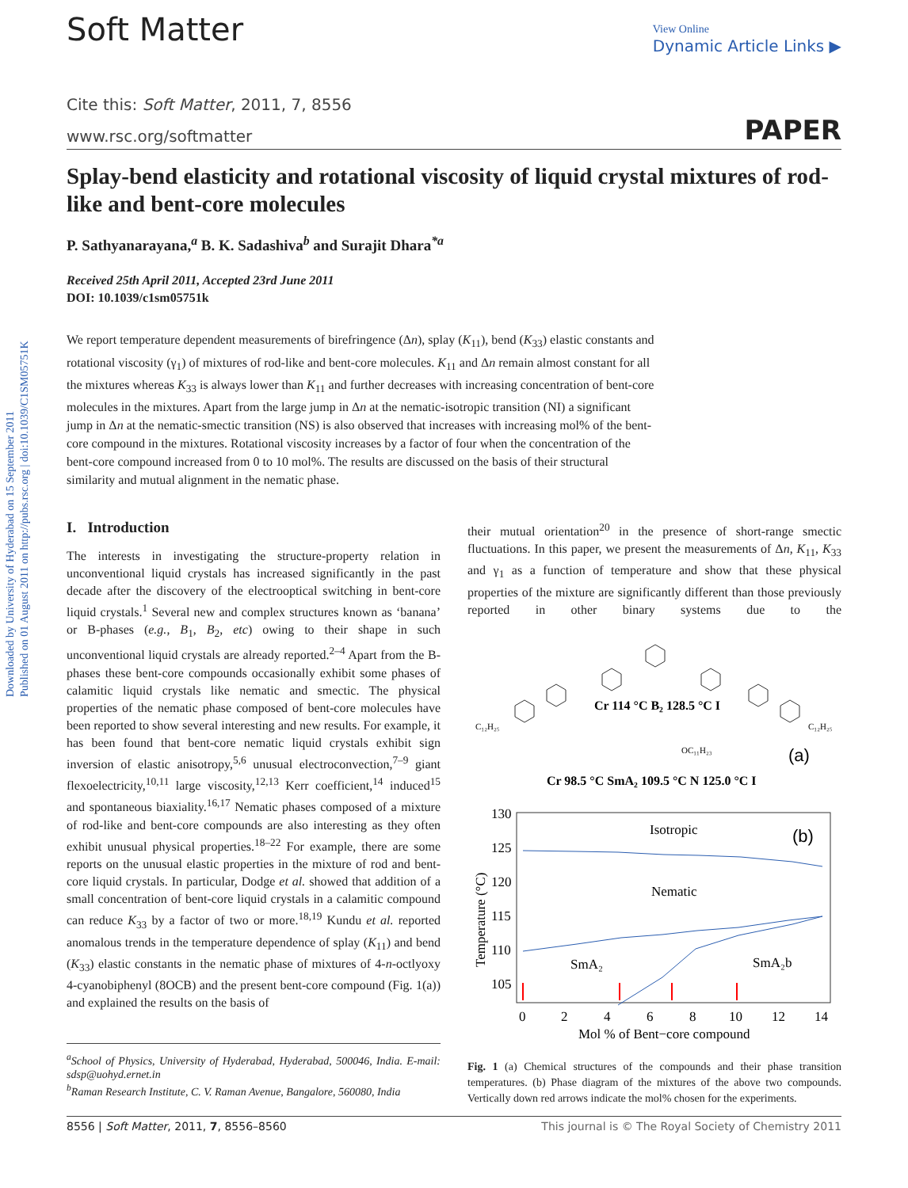Downloaded by University of Hyderabad on 15 September 2011
Published on 01 August 2011 on http://pubs.rsc.org | doi:10.1039/C1SM05751K
Soft Matter
View Online
Dynamic Article Links ▶
Cite this: Soft Matter, 2011, 7, 8556
www.rsc.org/softmatter PAPER
Splay-bend elasticity and rotational viscosity of liquid crystal mixtures of rod-like and bent-core molecules
P. Sathyanarayana,<sup>a</sup> B. K. Sadashiva<sup>b</sup> and Surajit Dhara<sup>*a</sup>
Received 25th April 2011, Accepted 23rd June 2011
DOI: 10.1039/c1sm05751k
We report temperature dependent measurements of birefringence (Δn), splay (K<sub>11</sub>), bend (K<sub>33</sub>) elastic constants and rotational viscosity (γ<sub>1</sub>) of mixtures of rod-like and bent-core molecules. K<sub>11</sub> and Δn remain almost constant for all the mixtures whereas K<sub>33</sub> is always lower than K<sub>11</sub> and further decreases with increasing concentration of bent-core molecules in the mixtures. Apart from the large jump in Δn at the nematic-isotropic transition (NI) a significant jump in Δn at the nematic-smectic transition (NS) is also observed that increases with increasing mol% of the bent-core compound in the mixtures. Rotational viscosity increases by a factor of four when the concentration of the bent-core compound increased from 0 to 10 mol%. The results are discussed on the basis of their structural similarity and mutual alignment in the nematic phase.
I. Introduction
The interests in investigating the structure-property relation in unconventional liquid crystals has increased significantly in the past decade after the discovery of the electrooptical switching in bent-core liquid crystals.<sup>1</sup> Several new and complex structures known as ‘banana’ or B-phases (e.g., B<sub>1</sub>, B<sub>2</sub>, etc) owing to their shape in such unconventional liquid crystals are already reported.<sup>2–4</sup> Apart from the B-phases these bent-core compounds occasionally exhibit some phases of calamitic liquid crystals like nematic and smectic. The physical properties of the nematic phase composed of bent-core molecules have been reported to show several interesting and new results. For example, it has been found that bent-core nematic liquid crystals exhibit sign inversion of elastic anisotropy,<sup>5,6</sup> unusual electroconvection,<sup>7–9</sup> giant flexoelectricity,<sup>10,11</sup> large viscosity,<sup>12,13</sup> Kerr coefficient,<sup>14</sup> induced<sup>15</sup> and spontaneous biaxiality.<sup>16,17</sup> Nematic phases composed of a mixture of rod-like and bent-core compounds are also interesting as they often exhibit unusual physical properties.<sup>18–22</sup> For example, there are some reports on the unusual elastic properties in the mixture of rod and bent-core liquid crystals. In particular, Dodge et al. showed that addition of a small concentration of bent-core liquid crystals in a calamitic compound can reduce K<sub>33</sub> by a factor of two or more.<sup>18,19</sup> Kundu et al. reported anomalous trends in the temperature dependence of splay (K<sub>11</sub>) and bend (K<sub>33</sub>) elastic constants in the nematic phase of mixtures of 4-n-octlyoxy 4-cyanobiphenyl (8OCB) and the present bent-core compound (Fig. 1(a)) and explained the results on the basis of
<sup>a</sup> School of Physics, University of Hyderabad, Hyderabad, 500046, India. E-mail: sdsp@uohyd.ernet.in
<sup>b</sup> Raman Research Institute, C. V. Raman Avenue, Bangalore, 560080, India
their mutual orientation<sup>20</sup> in the presence of short-range smectic fluctuations. In this paper, we present the measurements of Δn, K<sub>11</sub>, K<sub>33</sub> and γ<sub>1</sub> as a function of temperature and show that these physical properties of the mixture are significantly different than those previously reported in other binary systems due to the
Cr 114 °C B₂ 128.5 °C I
C₁₂H₂₅
C₁₂H₂₅
OC₁₁H₂₃
(a)
Cr 98.5 °C SmA₂ 109.5 °C N 125.0 °C I
130
125
120
115
110
105
0
2
4
6
8
10
12
14
Mol % of Bent−core compound
Isotropic
Nematic
SmA₂
SmA₂b
(b)
Temperature (°C)
Fig. 1 (a) Chemical structures of the compounds and their phase transition temperatures. (b) Phase diagram of the mixtures of the above two compounds. Vertically down red arrows indicate the mol% chosen for the experiments.
8556 | Soft Matter, 2011, 7, 8556–8560 This journal is © The Royal Society of Chemistry 2011